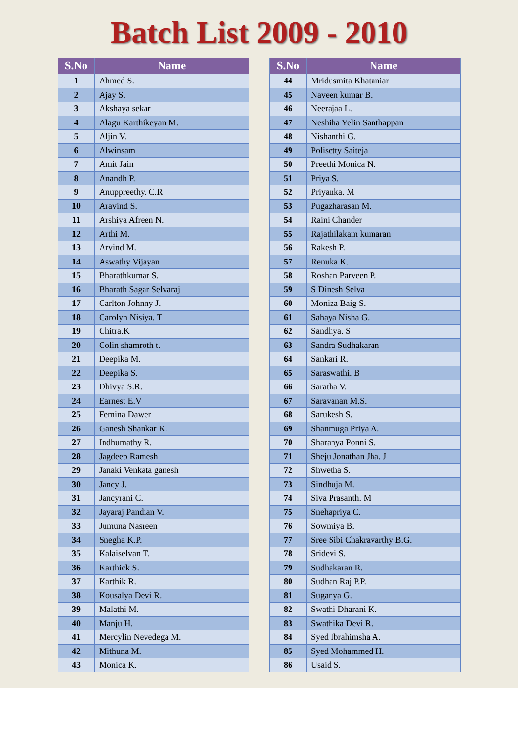Batch List 2009 - 2010
| S.No | Name |
| --- | --- |
| 1 | Ahmed S. |
| 2 | Ajay S. |
| 3 | Akshaya sekar |
| 4 | Alagu Karthikeyan M. |
| 5 | Aljin V. |
| 6 | Alwinsam |
| 7 | Amit Jain |
| 8 | Anandh P. |
| 9 | Anuppreethy. C.R |
| 10 | Aravind S. |
| 11 | Arshiya Afreen N. |
| 12 | Arthi M. |
| 13 | Arvind M. |
| 14 | Aswathy Vijayan |
| 15 | Bharathkumar S. |
| 16 | Bharath Sagar Selvaraj |
| 17 | Carlton Johnny J. |
| 18 | Carolyn Nisiya. T |
| 19 | Chitra.K |
| 20 | Colin shamroth t. |
| 21 | Deepika M. |
| 22 | Deepika S. |
| 23 | Dhivya S.R. |
| 24 | Earnest E.V |
| 25 | Femina Dawer |
| 26 | Ganesh Shankar K. |
| 27 | Indhumathy R. |
| 28 | Jagdeep Ramesh |
| 29 | Janaki Venkata ganesh |
| 30 | Jancy J. |
| 31 | Jancyrani C. |
| 32 | Jayaraj Pandian V. |
| 33 | Jumuna Nasreen |
| 34 | Snegha K.P. |
| 35 | Kalaiselvan T. |
| 36 | Karthick S. |
| 37 | Karthik R. |
| 38 | Kousalya Devi R. |
| 39 | Malathi M. |
| 40 | Manju H. |
| 41 | Mercylin Nevedega M. |
| 42 | Mithuna M. |
| 43 | Monica K. |
| S.No | Name |
| --- | --- |
| 44 | Mridusmita Khataniar |
| 45 | Naveen kumar B. |
| 46 | Neerajaa L. |
| 47 | Neshiha Yelin Santhappan |
| 48 | Nishanthi G. |
| 49 | Polisetty Saiteja |
| 50 | Preethi Monica N. |
| 51 | Priya S. |
| 52 | Priyanka. M |
| 53 | Pugazharasan M. |
| 54 | Raini Chander |
| 55 | Rajathilakam kumaran |
| 56 | Rakesh P. |
| 57 | Renuka K. |
| 58 | Roshan Parveen P. |
| 59 | S Dinesh Selva |
| 60 | Moniza Baig S. |
| 61 | Sahaya Nisha G. |
| 62 | Sandhya. S |
| 63 | Sandra Sudhakaran |
| 64 | Sankari R. |
| 65 | Saraswathi. B |
| 66 | Saratha V. |
| 67 | Saravanan M.S. |
| 68 | Sarukesh S. |
| 69 | Shanmuga Priya A. |
| 70 | Sharanya Ponni S. |
| 71 | Sheju Jonathan Jha. J |
| 72 | Shwetha S. |
| 73 | Sindhuja M. |
| 74 | Siva Prasanth. M |
| 75 | Snehapriya C. |
| 76 | Sowmiya B. |
| 77 | Sree Sibi Chakravarthy B.G. |
| 78 | Sridevi S. |
| 79 | Sudhakaran R. |
| 80 | Sudhan Raj P.P. |
| 81 | Suganya G. |
| 82 | Swathi Dharani K. |
| 83 | Swathika Devi R. |
| 84 | Syed Ibrahimsha A. |
| 85 | Syed Mohammed H. |
| 86 | Usaid S. |